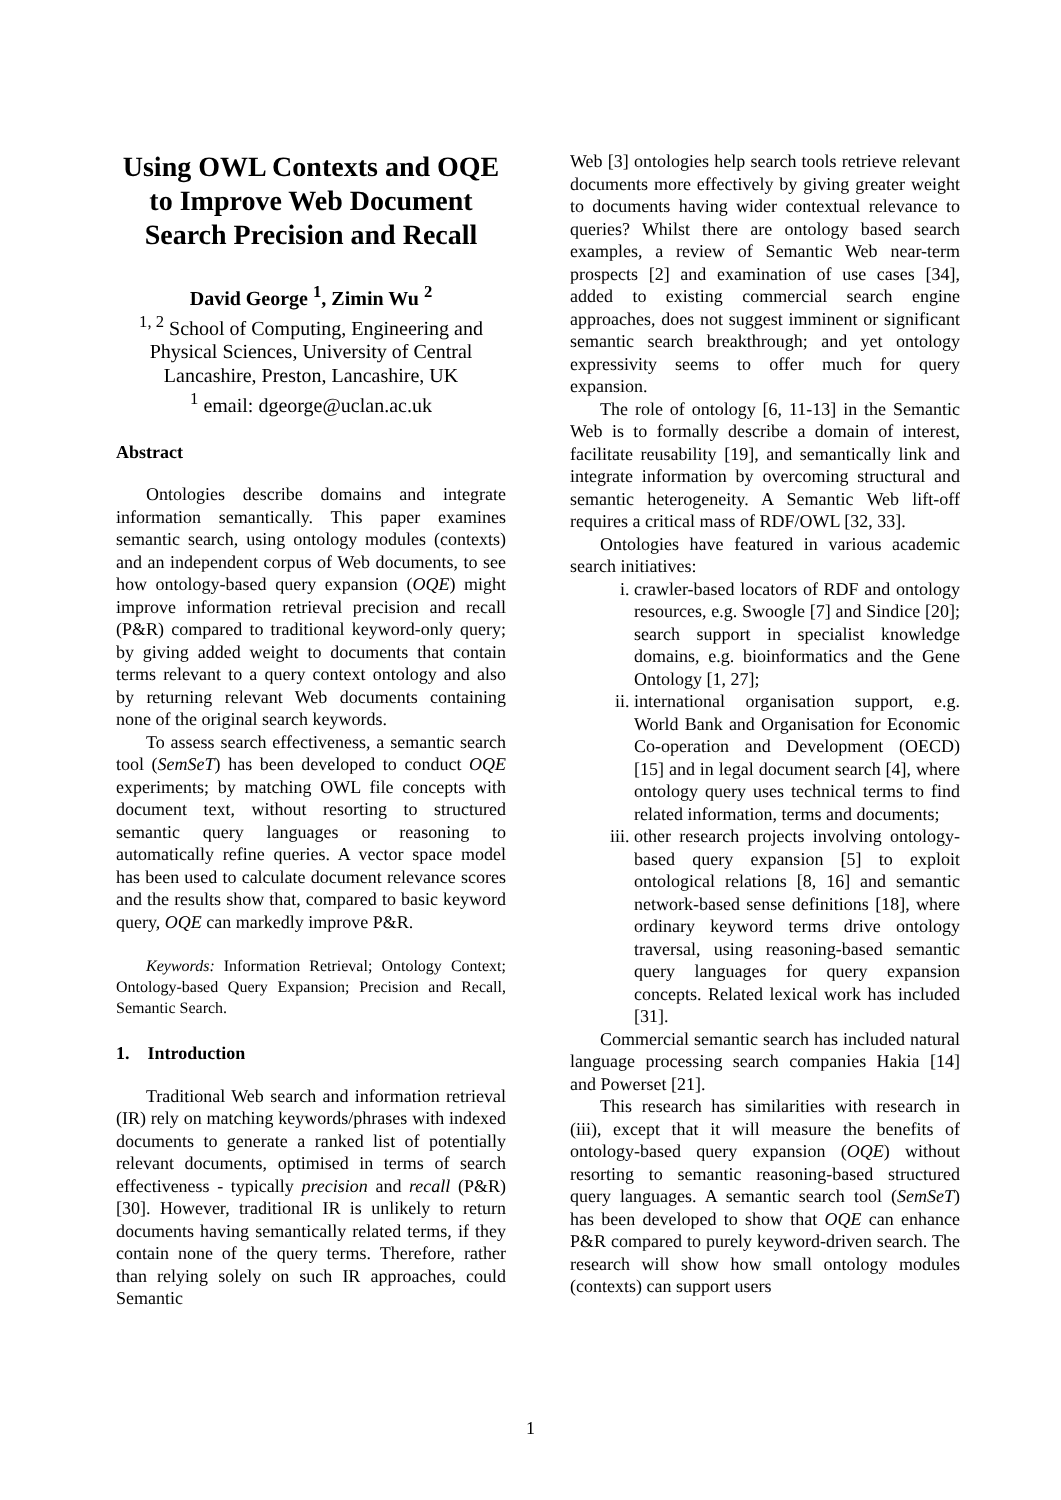Using OWL Contexts and OQE to Improve Web Document Search Precision and Recall
David George <sup>1</sup>, Zimin Wu <sup>2</sup>
<sup>1, 2</sup> School of Computing, Engineering and Physical Sciences, University of Central Lancashire, Preston, Lancashire, UK
<sup>1</sup> email: dgeorge@uclan.ac.uk
Abstract
Ontologies describe domains and integrate information semantically. This paper examines semantic search, using ontology modules (contexts) and an independent corpus of Web documents, to see how ontology-based query expansion (OQE) might improve information retrieval precision and recall (P&R) compared to traditional keyword-only query; by giving added weight to documents that contain terms relevant to a query context ontology and also by returning relevant Web documents containing none of the original search keywords.
To assess search effectiveness, a semantic search tool (SemSeT) has been developed to conduct OQE experiments; by matching OWL file concepts with document text, without resorting to structured semantic query languages or reasoning to automatically refine queries. A vector space model has been used to calculate document relevance scores and the results show that, compared to basic keyword query, OQE can markedly improve P&R.
Keywords: Information Retrieval; Ontology Context; Ontology-based Query Expansion; Precision and Recall, Semantic Search.
1. Introduction
Traditional Web search and information retrieval (IR) rely on matching keywords/phrases with indexed documents to generate a ranked list of potentially relevant documents, optimised in terms of search effectiveness - typically precision and recall (P&R) [30]. However, traditional IR is unlikely to return documents having semantically related terms, if they contain none of the query terms. Therefore, rather than relying solely on such IR approaches, could Semantic
Web [3] ontologies help search tools retrieve relevant documents more effectively by giving greater weight to documents having wider contextual relevance to queries? Whilst there are ontology based search examples, a review of Semantic Web near-term prospects [2] and examination of use cases [34], added to existing commercial search engine approaches, does not suggest imminent or significant semantic search breakthrough; and yet ontology expressivity seems to offer much for query expansion.
The role of ontology [6, 11-13] in the Semantic Web is to formally describe a domain of interest, facilitate reusability [19], and semantically link and integrate information by overcoming structural and semantic heterogeneity. A Semantic Web lift-off requires a critical mass of RDF/OWL [32, 33].
Ontologies have featured in various academic search initiatives:
i. crawler-based locators of RDF and ontology resources, e.g. Swoogle [7] and Sindice [20]; search support in specialist knowledge domains, e.g. bioinformatics and the Gene Ontology [1, 27];
ii. international organisation support, e.g. World Bank and Organisation for Economic Co-operation and Development (OECD) [15] and in legal document search [4], where ontology query uses technical terms to find related information, terms and documents;
iii. other research projects involving ontology-based query expansion [5] to exploit ontological relations [8, 16] and semantic network-based sense definitions [18], where ordinary keyword terms drive ontology traversal, using reasoning-based semantic query languages for query expansion concepts. Related lexical work has included [31].
Commercial semantic search has included natural language processing search companies Hakia [14] and Powerset [21].
This research has similarities with research in (iii), except that it will measure the benefits of ontology-based query expansion (OQE) without resorting to semantic reasoning-based structured query languages. A semantic search tool (SemSeT) has been developed to show that OQE can enhance P&R compared to purely keyword-driven search. The research will show how small ontology modules (contexts) can support users
1